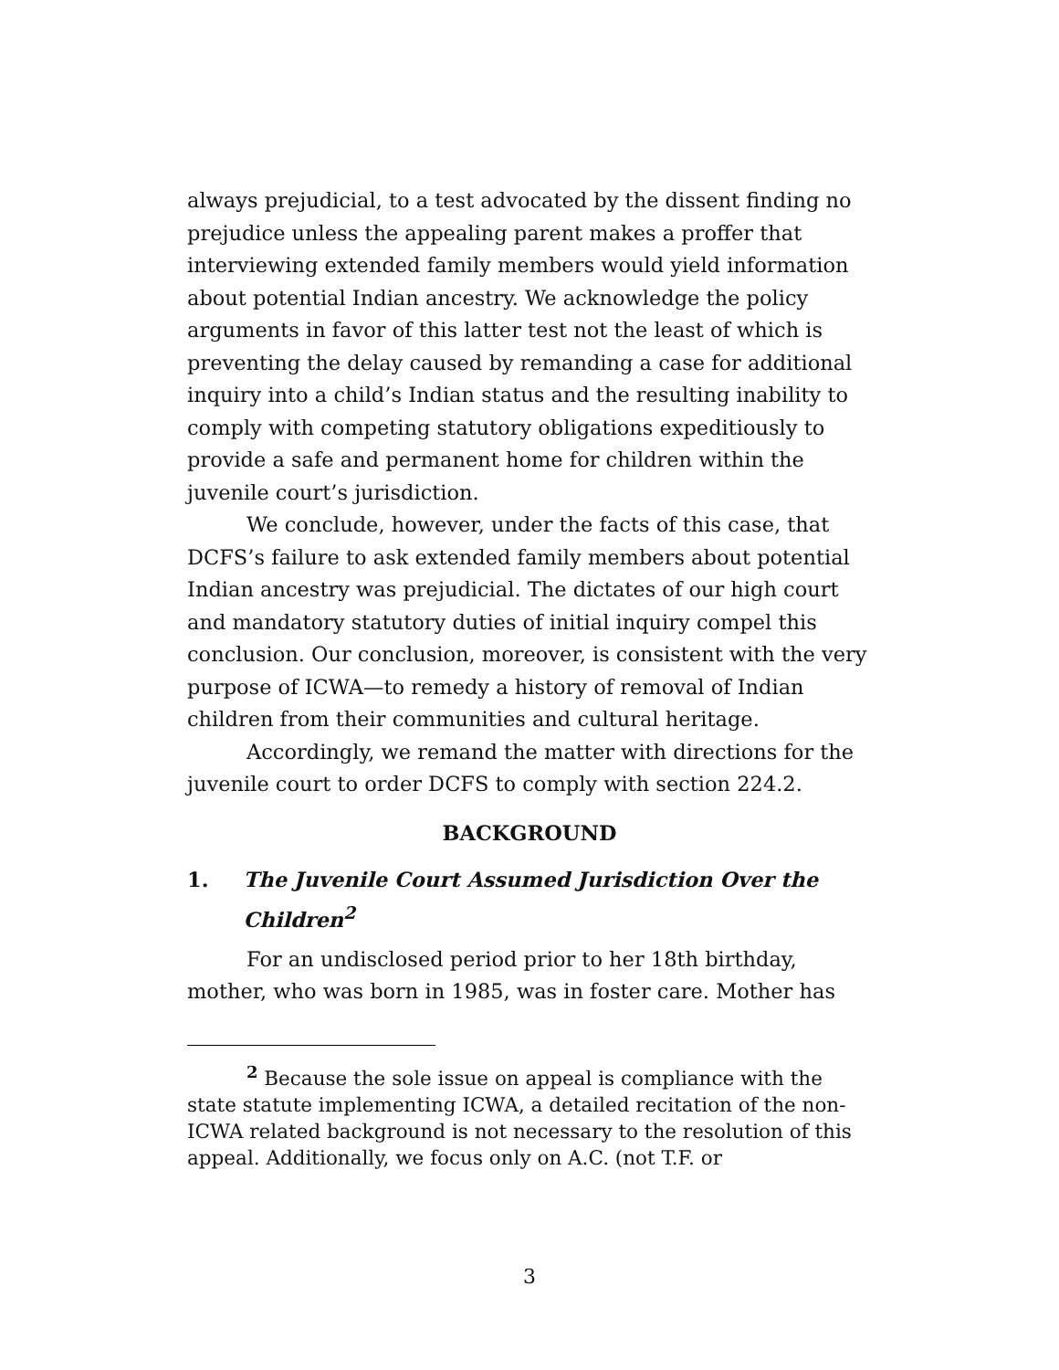always prejudicial, to a test advocated by the dissent finding no prejudice unless the appealing parent makes a proffer that interviewing extended family members would yield information about potential Indian ancestry. We acknowledge the policy arguments in favor of this latter test not the least of which is preventing the delay caused by remanding a case for additional inquiry into a child’s Indian status and the resulting inability to comply with competing statutory obligations expeditiously to provide a safe and permanent home for children within the juvenile court’s jurisdiction.
We conclude, however, under the facts of this case, that DCFS’s failure to ask extended family members about potential Indian ancestry was prejudicial. The dictates of our high court and mandatory statutory duties of initial inquiry compel this conclusion. Our conclusion, moreover, is consistent with the very purpose of ICWA—to remedy a history of removal of Indian children from their communities and cultural heritage.
Accordingly, we remand the matter with directions for the juvenile court to order DCFS to comply with section 224.2.
BACKGROUND
1. The Juvenile Court Assumed Jurisdiction Over the Children<sup>2</sup>
For an undisclosed period prior to her 18th birthday, mother, who was born in 1985, was in foster care. Mother has
<sup>2</sup> Because the sole issue on appeal is compliance with the state statute implementing ICWA, a detailed recitation of the non-ICWA related background is not necessary to the resolution of this appeal. Additionally, we focus only on A.C. (not T.F. or
3